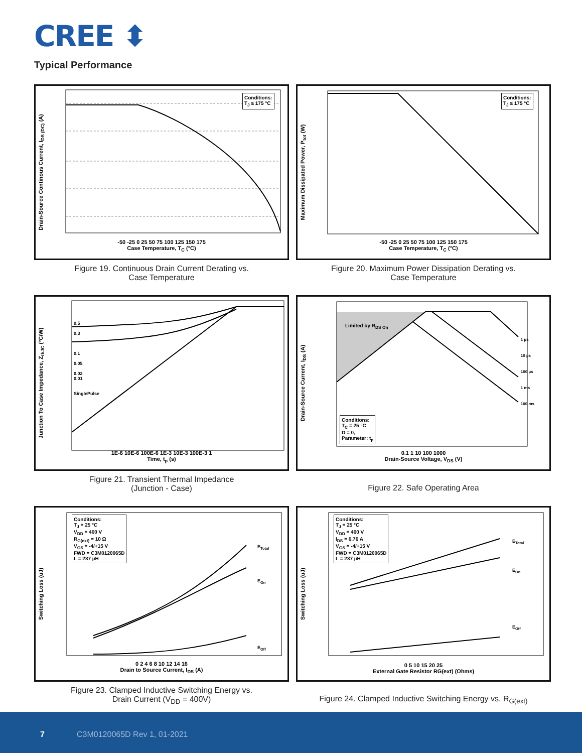CREE ⬍
Typical Performance
Drain-Source Continous Current, I<sub>DS (DC)</sub> (A)
Conditions:
T<sub>J</sub> ≤ 175 °C
-50 -25 0 25 50 75 100 125 150 175
Case Temperature, T<sub>C</sub> (°C)
Figure 19. Continuous Drain Current Derating vs.
Case Temperature
Maximum Dissipated Power, P<sub>tot</sub> (W)
Conditions:
T<sub>J</sub> ≤ 175 °C
-50 -25 0 25 50 75 100 125 150 175
Case Temperature, T<sub>C</sub> (°C)
Figure 20. Maximum Power Dissipation Derating vs.
Case Temperature
Junction To Case Impedance, Z<sub>thJC</sub> (°C/W)
0.5
0.3
0.1
0.05
0.02
0.01
SinglePulse
1E-6 10E-6 100E-6 1E-3 10E-3 100E-3 1
Time, t<sub>p</sub> (s)
Figure 21. Transient Thermal Impedance
(Junction - Case)
Drain-Source Current, I<sub>DS</sub> (A)
Limited by R<sub>DS On</sub>
1 µs
10 µs
100 µs
1 ms
100 ms
Conditions:
T<sub>C</sub> = 25 °C
D = 0,
Parameter: t<sub>p</sub>
0.1 1 10 100 1000
Drain-Source Voltage, V<sub>DS</sub> (V)
Figure 22. Safe Operating Area
Switching Loss (uJ)
Conditions:
T<sub>J</sub> = 25 °C
V<sub>DD</sub> = 400 V
R<sub>G(ext)</sub> = 10 Ω
V<sub>GS</sub> = -4/+15 V
FWD = C3M0120065D
L = 237 µH
E<sub>Total</sub>
E<sub>On</sub>
E<sub>Off</sub>
0 2 4 6 8 10 12 14 16
Drain to Source Current, I<sub>DS</sub> (A)
Figure 23. Clamped Inductive Switching Energy vs.
Drain Current (V<sub>DD</sub> = 400V)
Switching Loss (uJ)
Conditions:
T<sub>J</sub> = 25 °C
V<sub>DD</sub> = 400 V
I<sub>DS</sub> = 6.76 A
V<sub>GS</sub> = -4/+15 V
FWD = C3M0120065D
L = 237 µH
E<sub>Total</sub>
E<sub>On</sub>
E<sub>Off</sub>
0 5 10 15 20 25
External Gate Resistor RG(ext) (Ohms)
Figure 24. Clamped Inductive Switching Energy vs. R<sub>G(ext)</sub>
7 C3M0120065D Rev 1, 01-2021